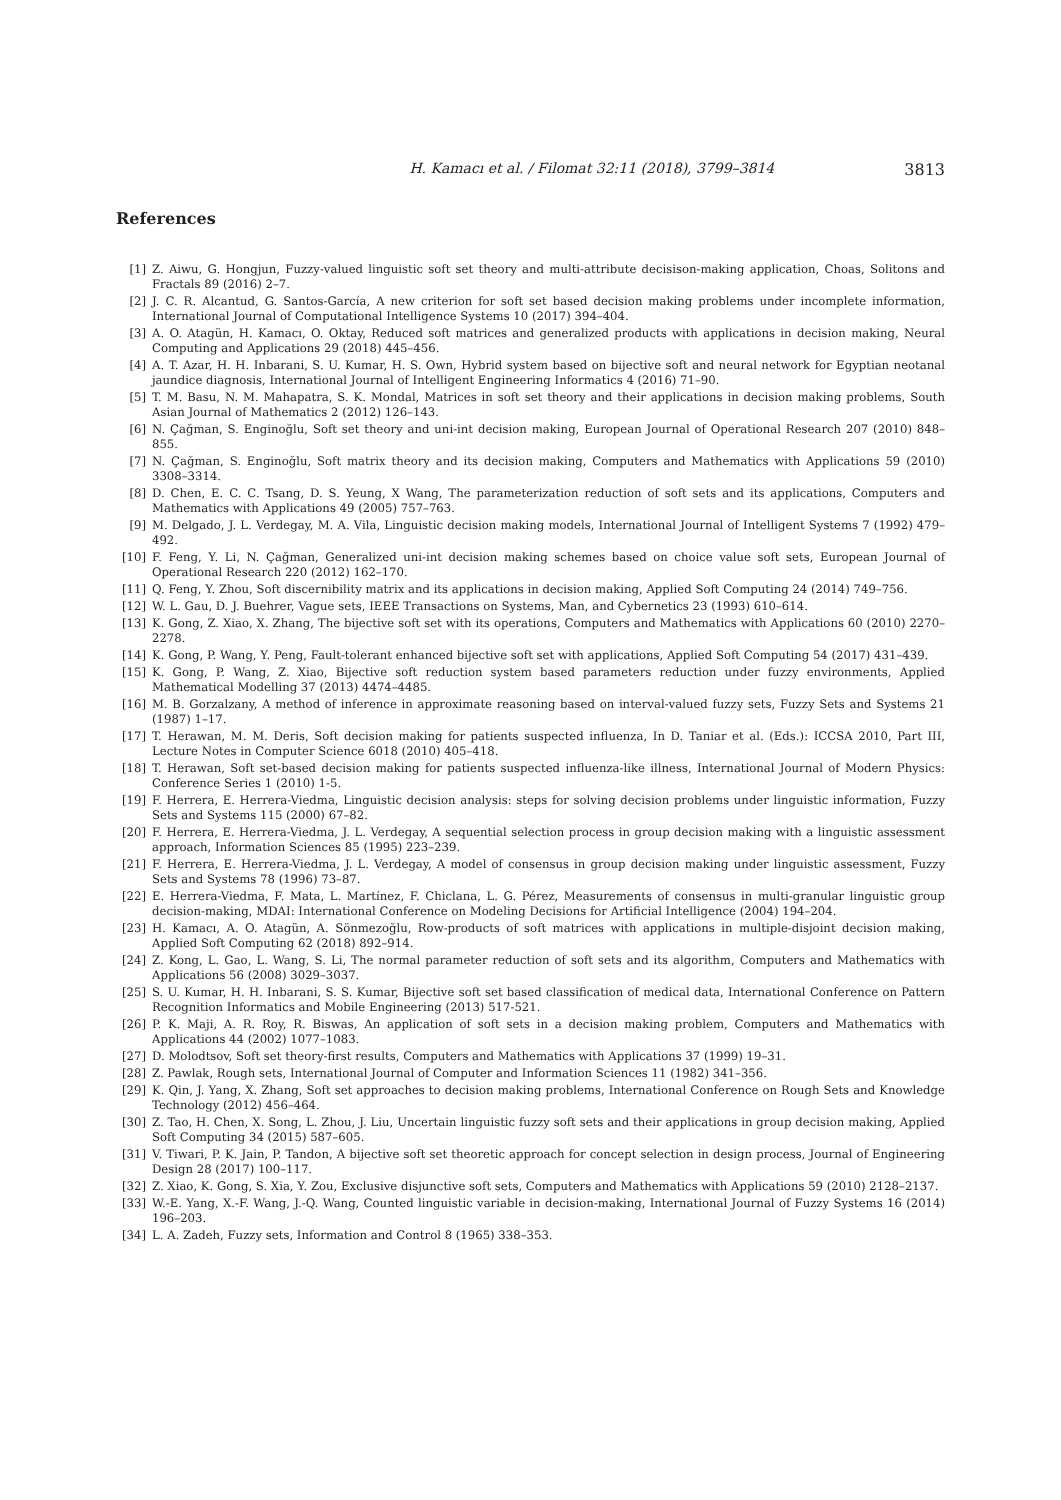H. Kamacı et al. / Filomat 32:11 (2018), 3799–3814 3813
References
[1] Z. Aiwu, G. Hongjun, Fuzzy-valued linguistic soft set theory and multi-attribute decisison-making application, Choas, Solitons and Fractals 89 (2016) 2–7.
[2] J. C. R. Alcantud, G. Santos-García, A new criterion for soft set based decision making problems under incomplete information, International Journal of Computational Intelligence Systems 10 (2017) 394–404.
[3] A. O. Atagün, H. Kamacı, O. Oktay, Reduced soft matrices and generalized products with applications in decision making, Neural Computing and Applications 29 (2018) 445–456.
[4] A. T. Azar, H. H. Inbarani, S. U. Kumar, H. S. Own, Hybrid system based on bijective soft and neural network for Egyptian neotanal jaundice diagnosis, International Journal of Intelligent Engineering Informatics 4 (2016) 71–90.
[5] T. M. Basu, N. M. Mahapatra, S. K. Mondal, Matrices in soft set theory and their applications in decision making problems, South Asian Journal of Mathematics 2 (2012) 126–143.
[6] N. Çağman, S. Enginoğlu, Soft set theory and uni-int decision making, European Journal of Operational Research 207 (2010) 848–855.
[7] N. Çağman, S. Enginoğlu, Soft matrix theory and its decision making, Computers and Mathematics with Applications 59 (2010) 3308–3314.
[8] D. Chen, E. C. C. Tsang, D. S. Yeung, X Wang, The parameterization reduction of soft sets and its applications, Computers and Mathematics with Applications 49 (2005) 757–763.
[9] M. Delgado, J. L. Verdegay, M. A. Vila, Linguistic decision making models, International Journal of Intelligent Systems 7 (1992) 479–492.
[10] F. Feng, Y. Li, N. Çağman, Generalized uni-int decision making schemes based on choice value soft sets, European Journal of Operational Research 220 (2012) 162–170.
[11] Q. Feng, Y. Zhou, Soft discernibility matrix and its applications in decision making, Applied Soft Computing 24 (2014) 749–756.
[12] W. L. Gau, D. J. Buehrer, Vague sets, IEEE Transactions on Systems, Man, and Cybernetics 23 (1993) 610–614.
[13] K. Gong, Z. Xiao, X. Zhang, The bijective soft set with its operations, Computers and Mathematics with Applications 60 (2010) 2270–2278.
[14] K. Gong, P. Wang, Y. Peng, Fault-tolerant enhanced bijective soft set with applications, Applied Soft Computing 54 (2017) 431–439.
[15] K. Gong, P. Wang, Z. Xiao, Bijective soft reduction system based parameters reduction under fuzzy environments, Applied Mathematical Modelling 37 (2013) 4474–4485.
[16] M. B. Gorzalzany, A method of inference in approximate reasoning based on interval-valued fuzzy sets, Fuzzy Sets and Systems 21 (1987) 1–17.
[17] T. Herawan, M. M. Deris, Soft decision making for patients suspected influenza, In D. Taniar et al. (Eds.): ICCSA 2010, Part III, Lecture Notes in Computer Science 6018 (2010) 405–418.
[18] T. Herawan, Soft set-based decision making for patients suspected influenza-like illness, International Journal of Modern Physics: Conference Series 1 (2010) 1-5.
[19] F. Herrera, E. Herrera-Viedma, Linguistic decision analysis: steps for solving decision problems under linguistic information, Fuzzy Sets and Systems 115 (2000) 67–82.
[20] F. Herrera, E. Herrera-Viedma, J. L. Verdegay, A sequential selection process in group decision making with a linguistic assessment approach, Information Sciences 85 (1995) 223–239.
[21] F. Herrera, E. Herrera-Viedma, J. L. Verdegay, A model of consensus in group decision making under linguistic assessment, Fuzzy Sets and Systems 78 (1996) 73–87.
[22] E. Herrera-Viedma, F. Mata, L. Martínez, F. Chiclana, L. G. Pérez, Measurements of consensus in multi-granular linguistic group decision-making, MDAI: International Conference on Modeling Decisions for Artificial Intelligence (2004) 194–204.
[23] H. Kamacı, A. O. Atagün, A. Sönmezoğlu, Row-products of soft matrices with applications in multiple-disjoint decision making, Applied Soft Computing 62 (2018) 892–914.
[24] Z. Kong, L. Gao, L. Wang, S. Li, The normal parameter reduction of soft sets and its algorithm, Computers and Mathematics with Applications 56 (2008) 3029–3037.
[25] S. U. Kumar, H. H. Inbarani, S. S. Kumar, Bijective soft set based classification of medical data, International Conference on Pattern Recognition Informatics and Mobile Engineering (2013) 517-521.
[26] P. K. Maji, A. R. Roy, R. Biswas, An application of soft sets in a decision making problem, Computers and Mathematics with Applications 44 (2002) 1077–1083.
[27] D. Molodtsov, Soft set theory-first results, Computers and Mathematics with Applications 37 (1999) 19–31.
[28] Z. Pawlak, Rough sets, International Journal of Computer and Information Sciences 11 (1982) 341–356.
[29] K. Qin, J. Yang, X. Zhang, Soft set approaches to decision making problems, International Conference on Rough Sets and Knowledge Technology (2012) 456–464.
[30] Z. Tao, H. Chen, X. Song, L. Zhou, J. Liu, Uncertain linguistic fuzzy soft sets and their applications in group decision making, Applied Soft Computing 34 (2015) 587–605.
[31] V. Tiwari, P. K. Jain, P. Tandon, A bijective soft set theoretic approach for concept selection in design process, Journal of Engineering Design 28 (2017) 100–117.
[32] Z. Xiao, K. Gong, S. Xia, Y. Zou, Exclusive disjunctive soft sets, Computers and Mathematics with Applications 59 (2010) 2128–2137.
[33] W.-E. Yang, X.-F. Wang, J.-Q. Wang, Counted linguistic variable in decision-making, International Journal of Fuzzy Systems 16 (2014) 196–203.
[34] L. A. Zadeh, Fuzzy sets, Information and Control 8 (1965) 338–353.